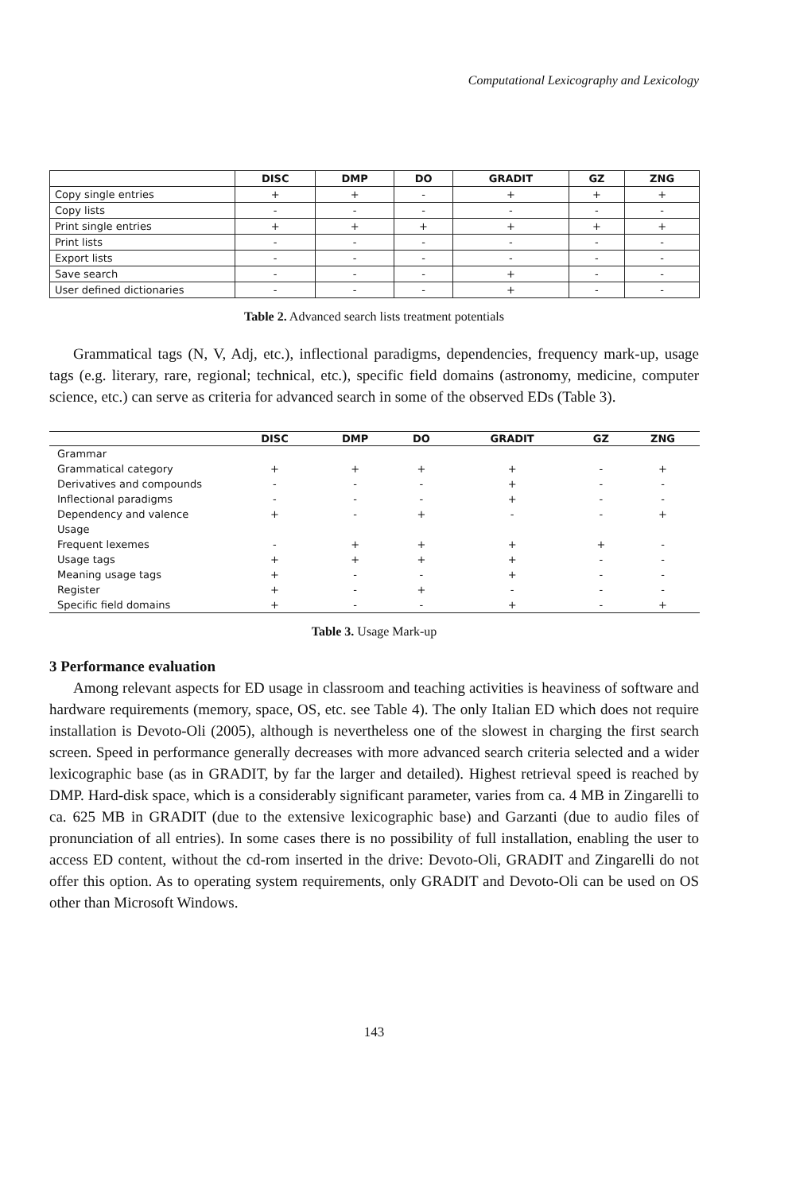Computational Lexicography and Lexicology
| | DISC | DMP | DO | GRADIT | GZ | ZNG |
| --- | --- | --- | --- | --- | --- | --- |
| Copy single entries | + | + | - | + | + | + |
| Copy lists | - | - | - | - | - | - |
| Print single entries | + | + | + | + | + | + |
| Print lists | - | - | - | - | - | - |
| Export lists | - | - | - | - | - | - |
| Save search | - | - | - | + | - | - |
| User defined dictionaries | - | - | - | + | - | - |
Table 2. Advanced search lists treatment potentials
Grammatical tags (N, V, Adj, etc.), inflectional paradigms, dependencies, frequency mark-up, usage tags (e.g. literary, rare, regional; technical, etc.), specific field domains (astronomy, medicine, computer science, etc.) can serve as criteria for advanced search in some of the observed EDs (Table 3).
| | DISC | DMP | DO | GRADIT | GZ | ZNG |
| --- | --- | --- | --- | --- | --- | --- |
| Grammar | | | | | | |
| Grammatical category | + | + | + | + | - | + |
| Derivatives and compounds | - | - | - | + | - | - |
| Inflectional paradigms | - | - | - | + | - | - |
| Dependency and valence | + | - | + | - | - | + |
| Usage | | | | | | |
| Frequent lexemes | - | + | + | + | + | - |
| Usage tags | + | + | + | + | - | - |
| Meaning usage tags | + | - | - | + | - | - |
| Register | + | - | + | - | - | - |
| Specific field domains | + | - | - | + | - | + |
Table 3. Usage Mark-up
3 Performance evaluation
Among relevant aspects for ED usage in classroom and teaching activities is heaviness of software and hardware requirements (memory, space, OS, etc. see Table 4). The only Italian ED which does not require installation is Devoto-Oli (2005), although is nevertheless one of the slowest in charging the first search screen. Speed in performance generally decreases with more advanced search criteria selected and a wider lexicographic base (as in GRADIT, by far the larger and detailed). Highest retrieval speed is reached by DMP. Hard-disk space, which is a considerably significant parameter, varies from ca. 4 MB in Zingarelli to ca. 625 MB in GRADIT (due to the extensive lexicographic base) and Garzanti (due to audio files of pronunciation of all entries). In some cases there is no possibility of full installation, enabling the user to access ED content, without the cd-rom inserted in the drive: Devoto-Oli, GRADIT and Zingarelli do not offer this option. As to operating system requirements, only GRADIT and Devoto-Oli can be used on OS other than Microsoft Windows.
143